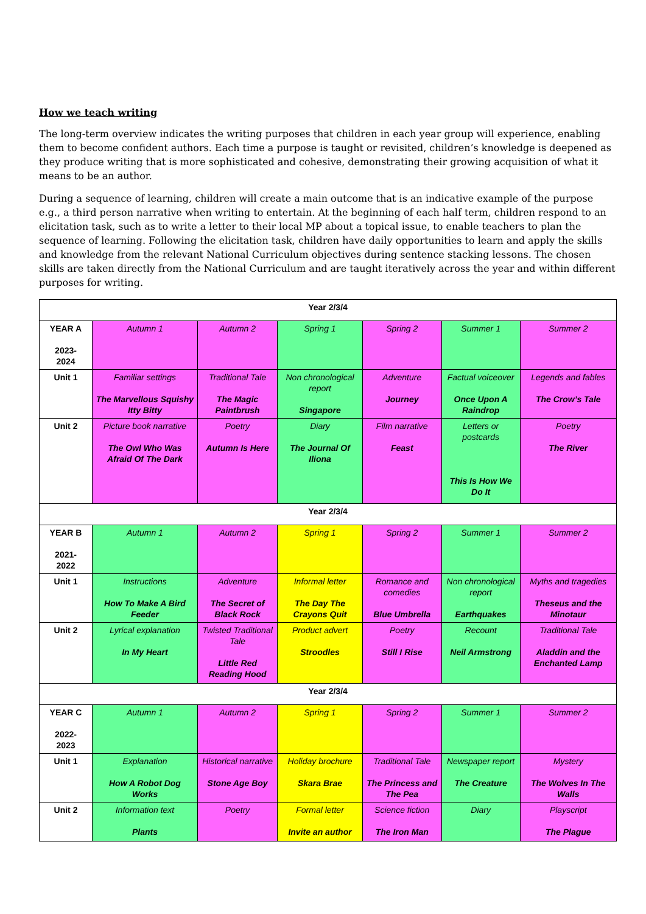How we teach writing
The long-term overview indicates the writing purposes that children in each year group will experience, enabling them to become confident authors. Each time a purpose is taught or revisited, children’s knowledge is deepened as they produce writing that is more sophisticated and cohesive, demonstrating their growing acquisition of what it means to be an author.
During a sequence of learning, children will create a main outcome that is an indicative example of the purpose e.g., a third person narrative when writing to entertain. At the beginning of each half term, children respond to an elicitation task, such as to write a letter to their local MP about a topical issue, to enable teachers to plan the sequence of learning. Following the elicitation task, children have daily opportunities to learn and apply the skills and knowledge from the relevant National Curriculum objectives during sentence stacking lessons. The chosen skills are taken directly from the National Curriculum and are taught iteratively across the year and within different purposes for writing.
| Year 2/3/4 | | | | | | |
| YEAR A 2023- 2024 | Autumn 1 | Autumn 2 | Spring 1 | Spring 2 | Summer 1 | Summer 2 |
| Unit 1 | Familiar settings The Marvellous Squishy Itty Bitty | Traditional Tale The Magic Paintbrush | Non chronological report Singapore | Adventure Journey | Factual voiceover Once Upon A Raindrop | Legends and fables The Crow’s Tale |
| Unit 2 | Picture book narrative The Owl Who Was Afraid Of The Dark | Poetry Autumn Is Here | Diary The Journal Of Iliona | Film narrative Feast | Letters or postcards This Is How We Do It | Poetry The River |
| Year 2/3/4 | | | | | | |
| YEAR B 2021- 2022 | Autumn 1 | Autumn 2 | Spring 1 | Spring 2 | Summer 1 | Summer 2 |
| Unit 1 | Instructions How To Make A Bird Feeder | Adventure The Secret of Black Rock | Informal letter The Day The Crayons Quit | Romance and comedies Blue Umbrella | Non chronological report Earthquakes | Myths and tragedies Theseus and the Minotaur |
| Unit 2 | Lyrical explanation In My Heart | Twisted Traditional Tale Little Red Reading Hood | Product advert Stroodles | Poetry Still I Rise | Recount Neil Armstrong | Traditional Tale Aladdin and the Enchanted Lamp |
| Year 2/3/4 | | | | | | |
| YEAR C 2022- 2023 | Autumn 1 | Autumn 2 | Spring 1 | Spring 2 | Summer 1 | Summer 2 |
| Unit 1 | Explanation How A Robot Dog Works | Historical narrative Stone Age Boy | Holiday brochure Skara Brae | Traditional Tale The Princess and The Pea | Newspaper report The Creature | Mystery The Wolves In The Walls |
| Unit 2 | Information text Plants | Poetry | Formal letter Invite an author | Science fiction The Iron Man | Diary | Playscript The Plague |